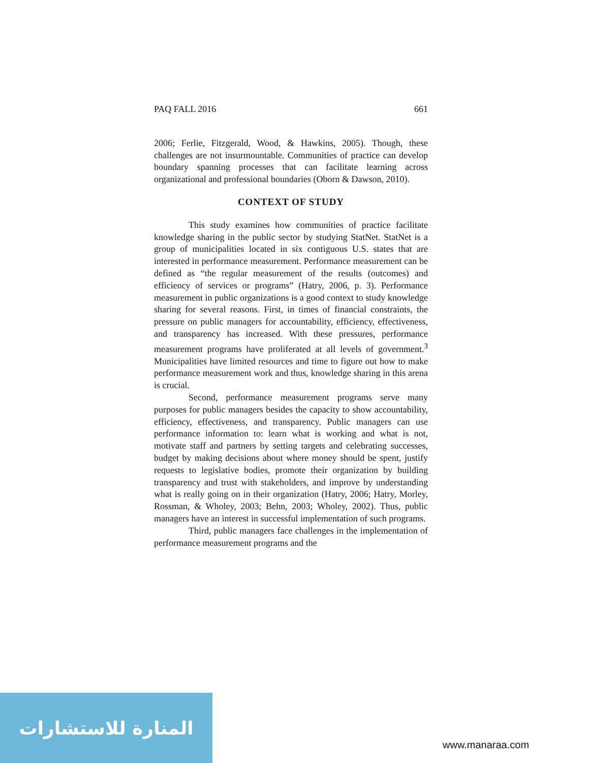PAQ FALL 2016 661
2006; Ferlie, Fitzgerald, Wood, & Hawkins, 2005). Though, these challenges are not insurmountable. Communities of practice can develop boundary spanning processes that can facilitate learning across organizational and professional boundaries (Oborn & Dawson, 2010).
CONTEXT OF STUDY
This study examines how communities of practice facilitate knowledge sharing in the public sector by studying StatNet. StatNet is a group of municipalities located in six contiguous U.S. states that are interested in performance measurement. Performance measurement can be defined as “the regular measurement of the results (outcomes) and efficiency of services or programs” (Hatry, 2006, p. 3). Performance measurement in public organizations is a good context to study knowledge sharing for several reasons. First, in times of financial constraints, the pressure on public managers for accountability, efficiency, effectiveness, and transparency has increased. With these pressures, performance measurement programs have proliferated at all levels of government.<sup>3</sup> Municipalities have limited resources and time to figure out how to make performance measurement work and thus, knowledge sharing in this arena is crucial.
Second, performance measurement programs serve many purposes for public managers besides the capacity to show accountability, efficiency, effectiveness, and transparency. Public managers can use performance information to: learn what is working and what is not, motivate staff and partners by setting targets and celebrating successes, budget by making decisions about where money should be spent, justify requests to legislative bodies, promote their organization by building transparency and trust with stakeholders, and improve by understanding what is really going on in their organization (Hatry, 2006; Hatry, Morley, Rossman, & Wholey, 2003; Behn, 2003; Wholey, 2002). Thus, public managers have an interest in successful implementation of such programs.
Third, public managers face challenges in the implementation of performance measurement programs and the
المنارة للاستشارات
www.manaraa.com